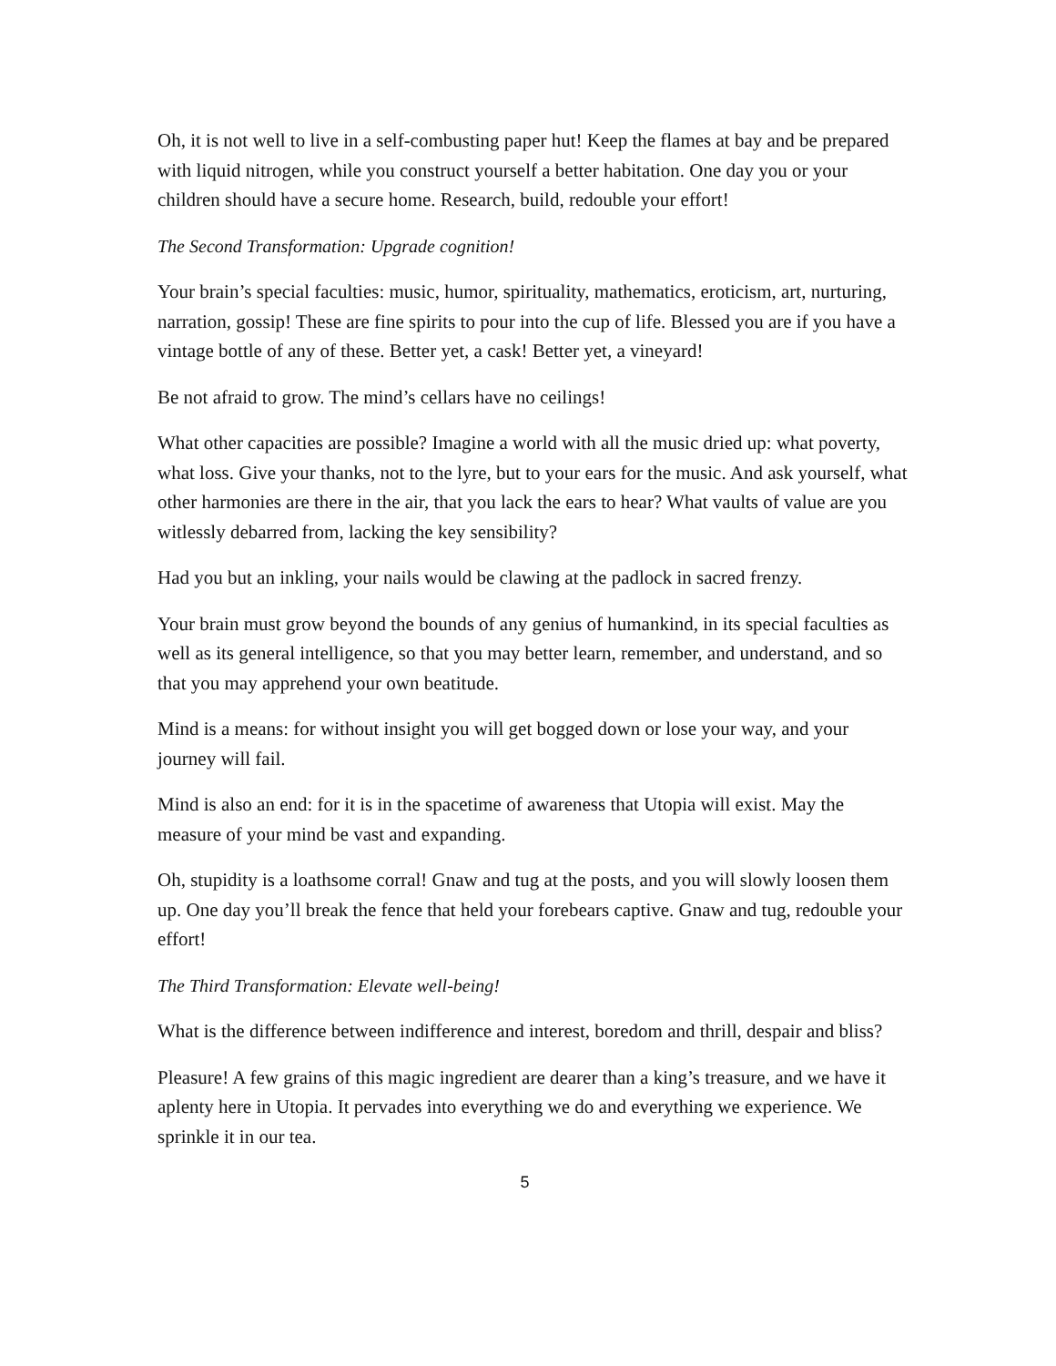Oh, it is not well to live in a self-combusting paper hut! Keep the flames at bay and be prepared with liquid nitrogen, while you construct yourself a better habitation. One day you or your children should have a secure home. Research, build, redouble your effort!
The Second Transformation: Upgrade cognition!
Your brain’s special faculties: music, humor, spirituality, mathematics, eroticism, art, nurturing, narration, gossip! These are fine spirits to pour into the cup of life. Blessed you are if you have a vintage bottle of any of these. Better yet, a cask! Better yet, a vineyard!
Be not afraid to grow. The mind’s cellars have no ceilings!
What other capacities are possible? Imagine a world with all the music dried up: what poverty, what loss. Give your thanks, not to the lyre, but to your ears for the music. And ask yourself, what other harmonies are there in the air, that you lack the ears to hear? What vaults of value are you witlessly debarred from, lacking the key sensibility?
Had you but an inkling, your nails would be clawing at the padlock in sacred frenzy.
Your brain must grow beyond the bounds of any genius of humankind, in its special faculties as well as its general intelligence, so that you may better learn, remember, and understand, and so that you may apprehend your own beatitude.
Mind is a means: for without insight you will get bogged down or lose your way, and your journey will fail.
Mind is also an end: for it is in the spacetime of awareness that Utopia will exist. May the measure of your mind be vast and expanding.
Oh, stupidity is a loathsome corral! Gnaw and tug at the posts, and you will slowly loosen them up. One day you’ll break the fence that held your forebears captive. Gnaw and tug, redouble your effort!
The Third Transformation: Elevate well-being!
What is the difference between indifference and interest, boredom and thrill, despair and bliss?
Pleasure! A few grains of this magic ingredient are dearer than a king’s treasure, and we have it aplenty here in Utopia. It pervades into everything we do and everything we experience. We sprinkle it in our tea.
5